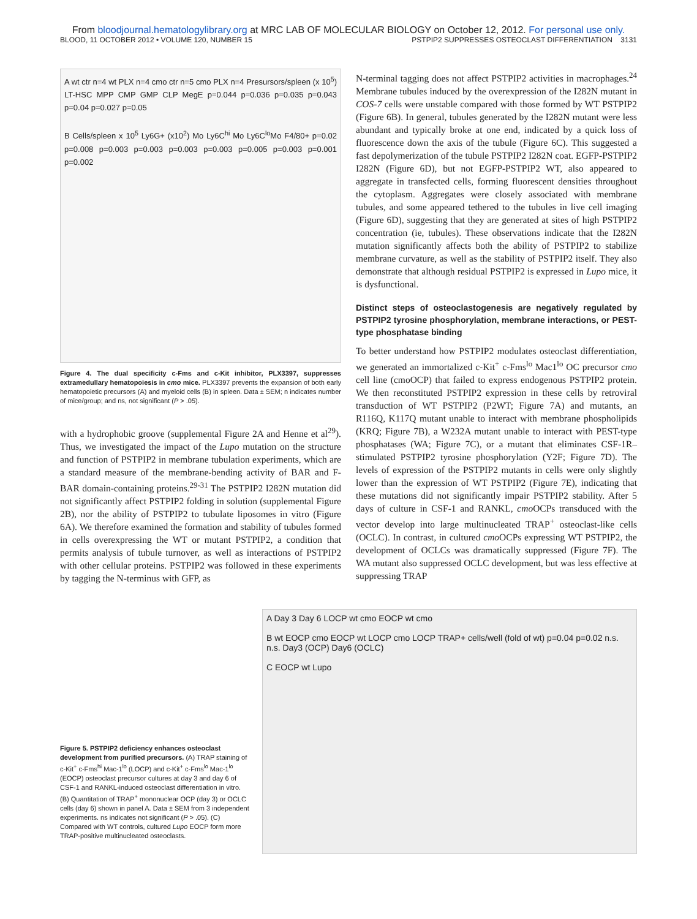From bloodjournal.hematologylibrary.org at MRC LAB OF MOLECULAR BIOLOGY on October 12, 2012. For personal use only.
BLOOD, 11 OCTOBER 2012 • VOLUME 120, NUMBER 15 PSTPIP2 SUPPRESSES OSTEOCLAST DIFFERENTIATION 3131
A wt ctr n=4 wt PLX n=4 cmo ctr n=5 cmo PLX n=4 Presursors/spleen (x 10<sup>5</sup>) LT-HSC MPP CMP GMP CLP MegE p=0.044 p=0.036 p=0.035 p=0.043 p=0.04 p=0.027 p=0.05
B Cells/spleen x 10<sup>5</sup> Ly6G+ (x10<sup>2</sup>) Mo Ly6C<sup>hi</sup> Mo Ly6C<sup>lo</sup>Mo F4/80+ p=0.02 p=0.008 p=0.003 p=0.003 p=0.003 p=0.003 p=0.005 p=0.003 p=0.001 p=0.002
Figure 4. The dual specificity c-Fms and c-Kit inhibitor, PLX3397, suppresses extramedullary hematopoiesis in cmo mice. PLX3397 prevents the expansion of both early hematopoietic precursors (A) and myeloid cells (B) in spleen. Data ± SEM; n indicates number of mice/group; and ns, not significant (P > .05).
with a hydrophobic groove (supplemental Figure 2A and Henne et al<sup>29</sup>). Thus, we investigated the impact of the Lupo mutation on the structure and function of PSTPIP2 in membrane tubulation experiments, which are a standard measure of the membrane-bending activity of BAR and F-BAR domain-containing proteins.<sup>29-31</sup> The PSTPIP2 I282N mutation did not significantly affect PSTPIP2 folding in solution (supplemental Figure 2B), nor the ability of PSTPIP2 to tubulate liposomes in vitro (Figure 6A). We therefore examined the formation and stability of tubules formed in cells overexpressing the WT or mutant PSTPIP2, a condition that permits analysis of tubule turnover, as well as interactions of PSTPIP2 with other cellular proteins. PSTPIP2 was followed in these experiments by tagging the N-terminus with GFP, as
N-terminal tagging does not affect PSTPIP2 activities in macrophages.<sup>24</sup> Membrane tubules induced by the overexpression of the I282N mutant in COS-7 cells were unstable compared with those formed by WT PSTPIP2 (Figure 6B). In general, tubules generated by the I282N mutant were less abundant and typically broke at one end, indicated by a quick loss of fluorescence down the axis of the tubule (Figure 6C). This suggested a fast depolymerization of the tubule PSTPIP2 I282N coat. EGFP-PSTPIP2 I282N (Figure 6D), but not EGFP-PSTPIP2 WT, also appeared to aggregate in transfected cells, forming fluorescent densities throughout the cytoplasm. Aggregates were closely associated with membrane tubules, and some appeared tethered to the tubules in live cell imaging (Figure 6D), suggesting that they are generated at sites of high PSTPIP2 concentration (ie, tubules). These observations indicate that the I282N mutation significantly affects both the ability of PSTPIP2 to stabilize membrane curvature, as well as the stability of PSTPIP2 itself. They also demonstrate that although residual PSTPIP2 is expressed in Lupo mice, it is dysfunctional.
Distinct steps of osteoclastogenesis are negatively regulated by PSTPIP2 tyrosine phosphorylation, membrane interactions, or PEST-type phosphatase binding
To better understand how PSTPIP2 modulates osteoclast differentiation, we generated an immortalized c-Kit<sup>+</sup> c-Fms<sup>lo</sup> Mac1<sup>lo</sup> OC precursor cmo cell line (cmoOCP) that failed to express endogenous PSTPIP2 protein. We then reconstituted PSTPIP2 expression in these cells by retroviral transduction of WT PSTPIP2 (P2WT; Figure 7A) and mutants, an R116Q, K117Q mutant unable to interact with membrane phospholipids (KRQ; Figure 7B), a W232A mutant unable to interact with PEST-type phosphatases (WA; Figure 7C), or a mutant that eliminates CSF-1R–stimulated PSTPIP2 tyrosine phosphorylation (Y2F; Figure 7D). The levels of expression of the PSTPIP2 mutants in cells were only slightly lower than the expression of WT PSTPIP2 (Figure 7E), indicating that these mutations did not significantly impair PSTPIP2 stability. After 5 days of culture in CSF-1 and RANKL, cmo OCPs transduced with the vector develop into large multinucleated TRAP<sup>+</sup> osteoclast-like cells (OCLC). In contrast, in cultured cmo OCPs expressing WT PSTPIP2, the development of OCLCs was dramatically suppressed (Figure 7F). The WA mutant also suppressed OCLC development, but was less effective at suppressing TRAP
Figure 5. PSTPIP2 deficiency enhances osteoclast development from purified precursors. (A) TRAP staining of c-Kit<sup>+</sup> c-Fms<sup>hi</sup> Mac-1<sup>lo</sup> (LOCP) and c-Kit<sup>+</sup> c-Fms<sup>lo</sup> Mac-1<sup>lo</sup> (EOCP) osteoclast precursor cultures at day 3 and day 6 of CSF-1 and RANKL-induced osteoclast differentiation in vitro. (B) Quantitation of TRAP<sup>+</sup> mononuclear OCP (day 3) or OCLC cells (day 6) shown in panel A. Data ± SEM from 3 independent experiments. ns indicates not significant (P > .05). (C) Compared with WT controls, cultured Lupo EOCP form more TRAP-positive multinucleated osteoclasts.
A Day 3 Day 6 LOCP wt cmo EOCP wt cmo
B wt EOCP cmo EOCP wt LOCP cmo LOCP TRAP+ cells/well (fold of wt) p=0.04 p=0.02 n.s. n.s. Day3 (OCP) Day6 (OCLC)
C EOCP wt Lupo